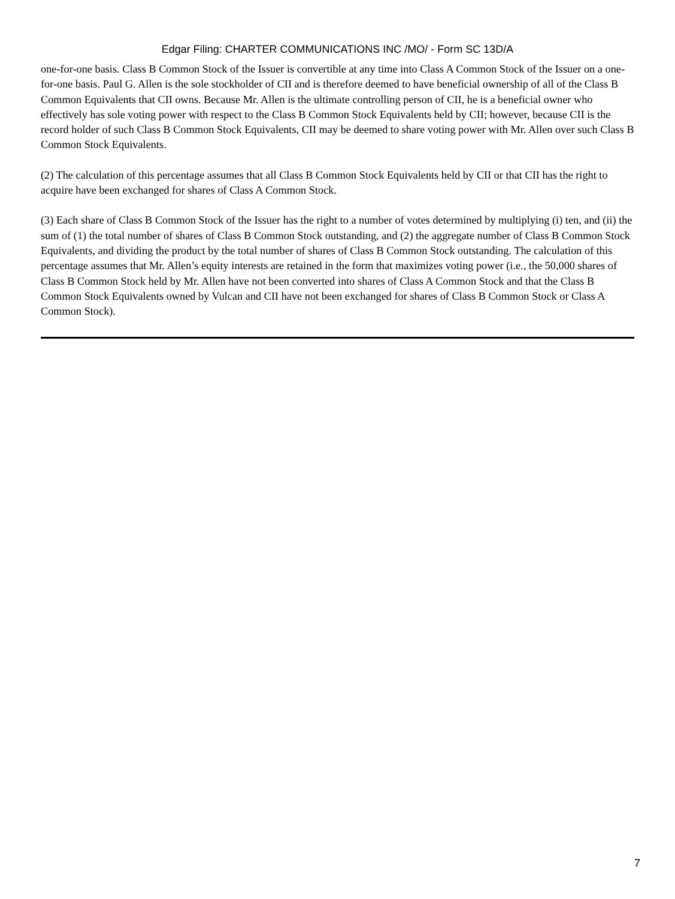Edgar Filing: CHARTER COMMUNICATIONS INC /MO/ - Form SC 13D/A
one-for-one basis. Class B Common Stock of the Issuer is convertible at any time into Class A Common Stock of the Issuer on a one-for-one basis. Paul G. Allen is the sole stockholder of CII and is therefore deemed to have beneficial ownership of all of the Class B Common Equivalents that CII owns. Because Mr. Allen is the ultimate controlling person of CII, he is a beneficial owner who effectively has sole voting power with respect to the Class B Common Stock Equivalents held by CII; however, because CII is the record holder of such Class B Common Stock Equivalents, CII may be deemed to share voting power with Mr. Allen over such Class B Common Stock Equivalents.
(2) The calculation of this percentage assumes that all Class B Common Stock Equivalents held by CII or that CII has the right to acquire have been exchanged for shares of Class A Common Stock.
(3) Each share of Class B Common Stock of the Issuer has the right to a number of votes determined by multiplying (i) ten, and (ii) the sum of (1) the total number of shares of Class B Common Stock outstanding, and (2) the aggregate number of Class B Common Stock Equivalents, and dividing the product by the total number of shares of Class B Common Stock outstanding. The calculation of this percentage assumes that Mr. Allen’s equity interests are retained in the form that maximizes voting power (i.e., the 50,000 shares of Class B Common Stock held by Mr. Allen have not been converted into shares of Class A Common Stock and that the Class B Common Stock Equivalents owned by Vulcan and CII have not been exchanged for shares of Class B Common Stock or Class A Common Stock).
7